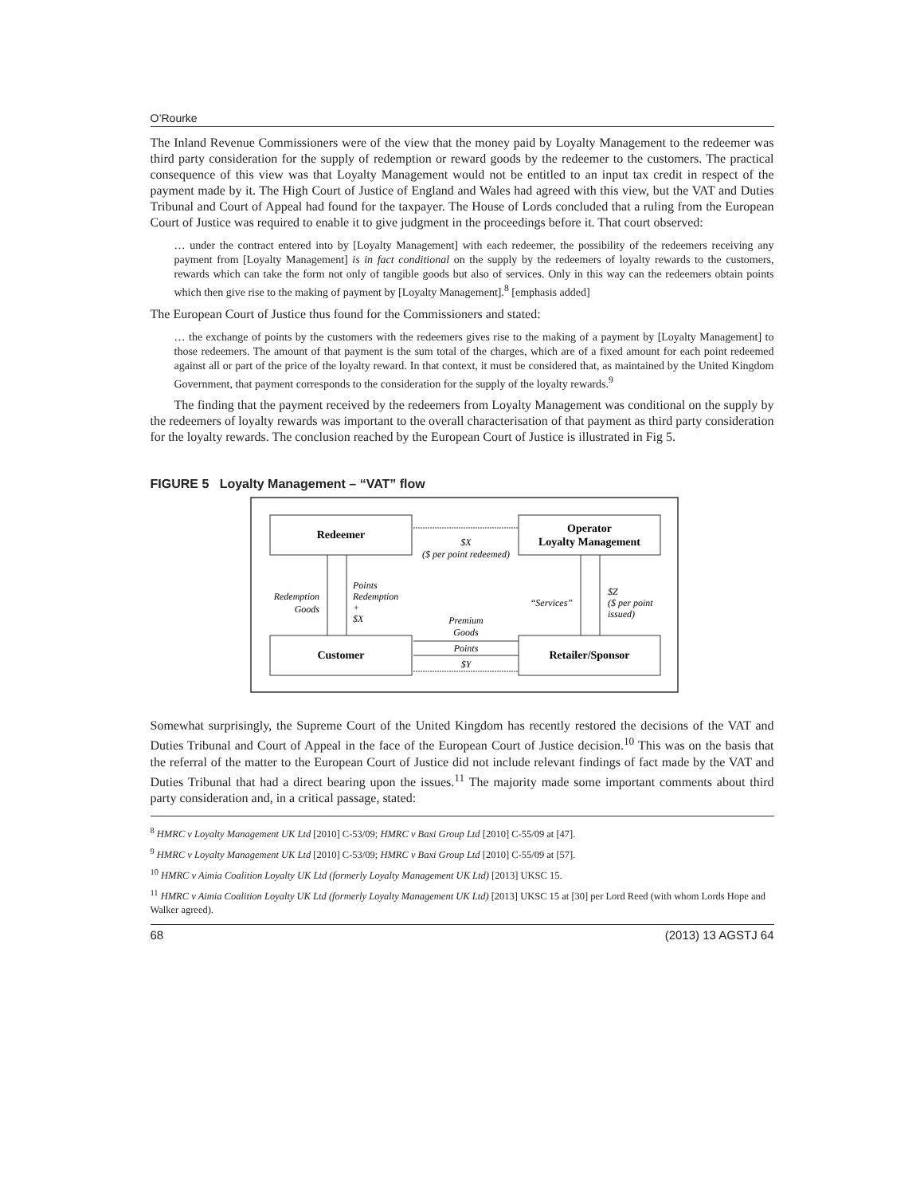O’Rourke
The Inland Revenue Commissioners were of the view that the money paid by Loyalty Management to the redeemer was third party consideration for the supply of redemption or reward goods by the redeemer to the customers. The practical consequence of this view was that Loyalty Management would not be entitled to an input tax credit in respect of the payment made by it. The High Court of Justice of England and Wales had agreed with this view, but the VAT and Duties Tribunal and Court of Appeal had found for the taxpayer. The House of Lords concluded that a ruling from the European Court of Justice was required to enable it to give judgment in the proceedings before it. That court observed:
… under the contract entered into by [Loyalty Management] with each redeemer, the possibility of the redeemers receiving any payment from [Loyalty Management] is in fact conditional on the supply by the redeemers of loyalty rewards to the customers, rewards which can take the form not only of tangible goods but also of services. Only in this way can the redeemers obtain points which then give rise to the making of payment by [Loyalty Management].<sup>8</sup> [emphasis added]
The European Court of Justice thus found for the Commissioners and stated:
… the exchange of points by the customers with the redeemers gives rise to the making of a payment by [Loyalty Management] to those redeemers. The amount of that payment is the sum total of the charges, which are of a fixed amount for each point redeemed against all or part of the price of the loyalty reward. In that context, it must be considered that, as maintained by the United Kingdom Government, that payment corresponds to the consideration for the supply of the loyalty rewards.<sup>9</sup>
The finding that the payment received by the redeemers from Loyalty Management was conditional on the supply by the redeemers of loyalty rewards was important to the overall characterisation of that payment as third party consideration for the loyalty rewards. The conclusion reached by the European Court of Justice is illustrated in Fig 5.
FIGURE 5 Loyalty Management – “VAT” flow
Redeemer
Operator
Loyalty Management
Customer
Retailer/Sponsor
$X
($ per point redeemed)
Redemption
Goods
Points
Redemption
+
$X
“Services”
$Z
($ per point
issued)
Premium
Goods
Points
$Y
Somewhat surprisingly, the Supreme Court of the United Kingdom has recently restored the decisions of the VAT and Duties Tribunal and Court of Appeal in the face of the European Court of Justice decision.<sup>10</sup> This was on the basis that the referral of the matter to the European Court of Justice did not include relevant findings of fact made by the VAT and Duties Tribunal that had a direct bearing upon the issues.<sup>11</sup> The majority made some important comments about third party consideration and, in a critical passage, stated:
<sup>8</sup> HMRC v Loyalty Management UK Ltd [2010] C-53/09; HMRC v Baxi Group Ltd [2010] C-55/09 at [47].
<sup>9</sup> HMRC v Loyalty Management UK Ltd [2010] C-53/09; HMRC v Baxi Group Ltd [2010] C-55/09 at [57].
<sup>10</sup> HMRC v Aimia Coalition Loyalty UK Ltd (formerly Loyalty Management UK Ltd) [2013] UKSC 15.
<sup>11</sup> HMRC v Aimia Coalition Loyalty UK Ltd (formerly Loyalty Management UK Ltd) [2013] UKSC 15 at [30] per Lord Reed (with whom Lords Hope and Walker agreed).
68 (2013) 13 AGSTJ 64